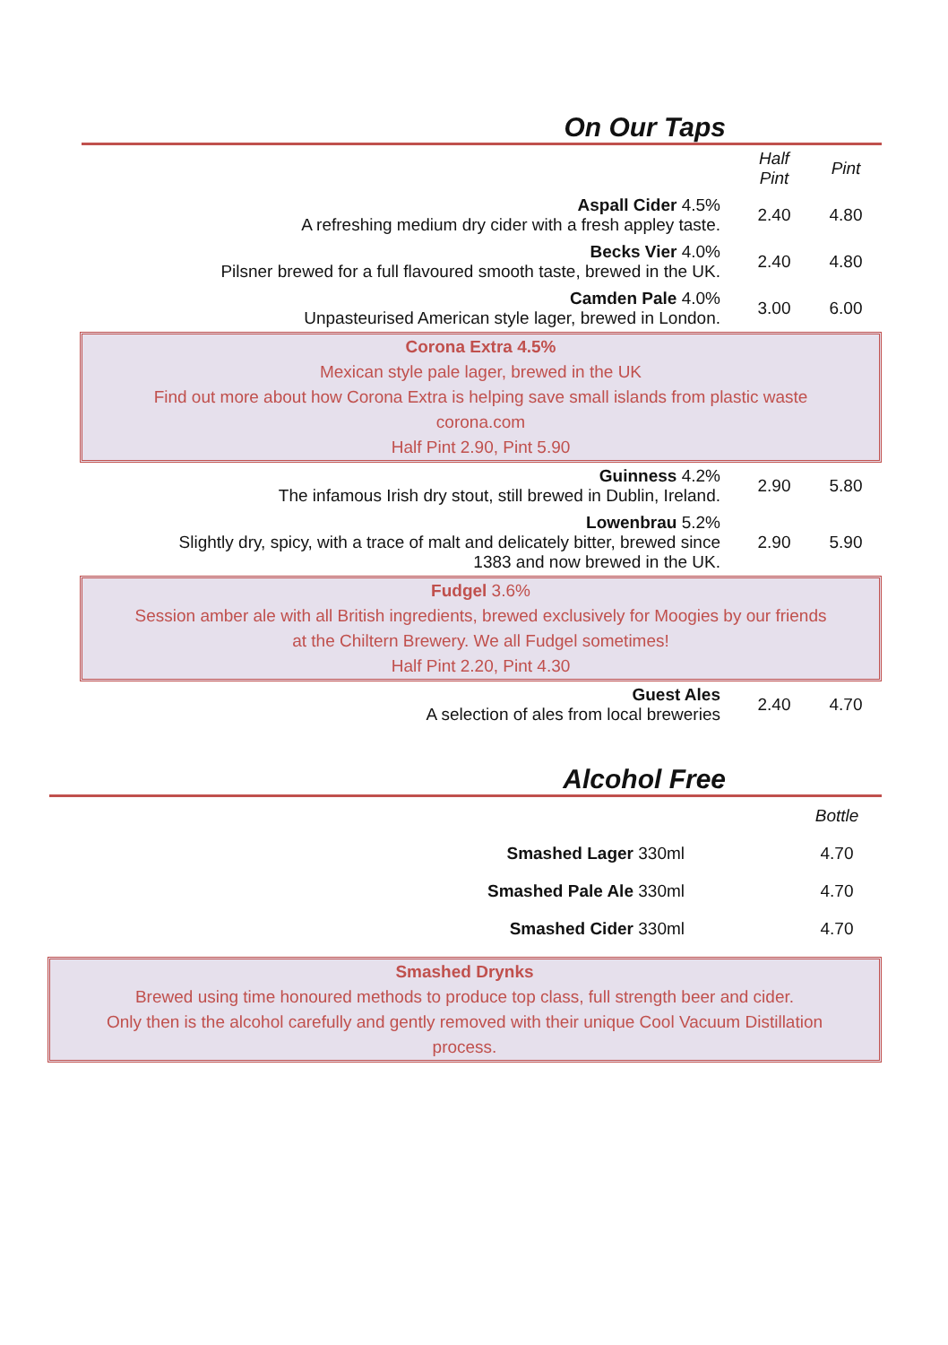On Our Taps
| | Half Pint | Pint |
| Aspall Cider 4.5% A refreshing medium dry cider with a fresh appley taste. | 2.40 | 4.80 |
| Becks Vier 4.0% Pilsner brewed for a full flavoured smooth taste, brewed in the UK. | 2.40 | 4.80 |
| Camden Pale 4.0% Unpasteurised American style lager, brewed in London. | 3.00 | 6.00 |
Corona Extra 4.5%
Mexican style pale lager, brewed in the UK
Find out more about how Corona Extra is helping save small islands from plastic waste
corona.com
Half Pint 2.90, Pint 5.90
| Guinness 4.2% The infamous Irish dry stout, still brewed in Dublin, Ireland. | 2.90 | 5.80 |
| Lowenbrau 5.2% Slightly dry, spicy, with a trace of malt and delicately bitter, brewed since 1383 and now brewed in the UK. | 2.90 | 5.90 |
Fudgel 3.6%
Session amber ale with all British ingredients, brewed exclusively for Moogies by our friends
at the Chiltern Brewery. We all Fudgel sometimes!
Half Pint 2.20, Pint 4.30
| Guest Ales A selection of ales from local breweries | 2.40 | 4.70 |
Alcohol Free
| | Bottle |
| Smashed Lager 330ml | 4.70 |
| Smashed Pale Ale 330ml | 4.70 |
| Smashed Cider 330ml | 4.70 |
Smashed Drynks
Brewed using time honoured methods to produce top class, full strength beer and cider.
Only then is the alcohol carefully and gently removed with their unique Cool Vacuum Distillation
process.